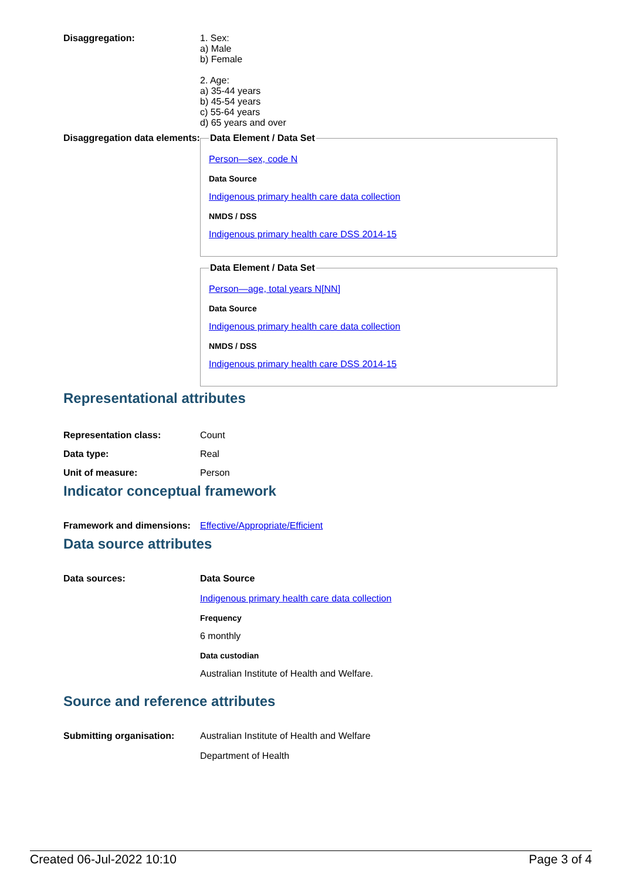Disaggregation: 1. Sex:
a) Male
b) Female
2. Age:
a) 35-44 years
b) 45-54 years
c) 55-64 years
d) 65 years and over
Disaggregation data elements:
Data Element / Data Set
Person—sex, code N
Data Source
Indigenous primary health care data collection
NMDS / DSS
Indigenous primary health care DSS 2014-15
Data Element / Data Set
Person—age, total years N[NN]
Data Source
Indigenous primary health care data collection
NMDS / DSS
Indigenous primary health care DSS 2014-15
Representational attributes
Representation class: Count
Data type: Real
Unit of measure: Person
Indicator conceptual framework
Framework and dimensions:
Effective/Appropriate/Efficient
Data source attributes
Data sources: Data Source
Indigenous primary health care data collection
Frequency
6 monthly
Data custodian
Australian Institute of Health and Welfare.
Source and reference attributes
Submitting organisation: Australian Institute of Health and Welfare
Department of Health
Created 06-Jul-2022 10:10 Page 3 of 4